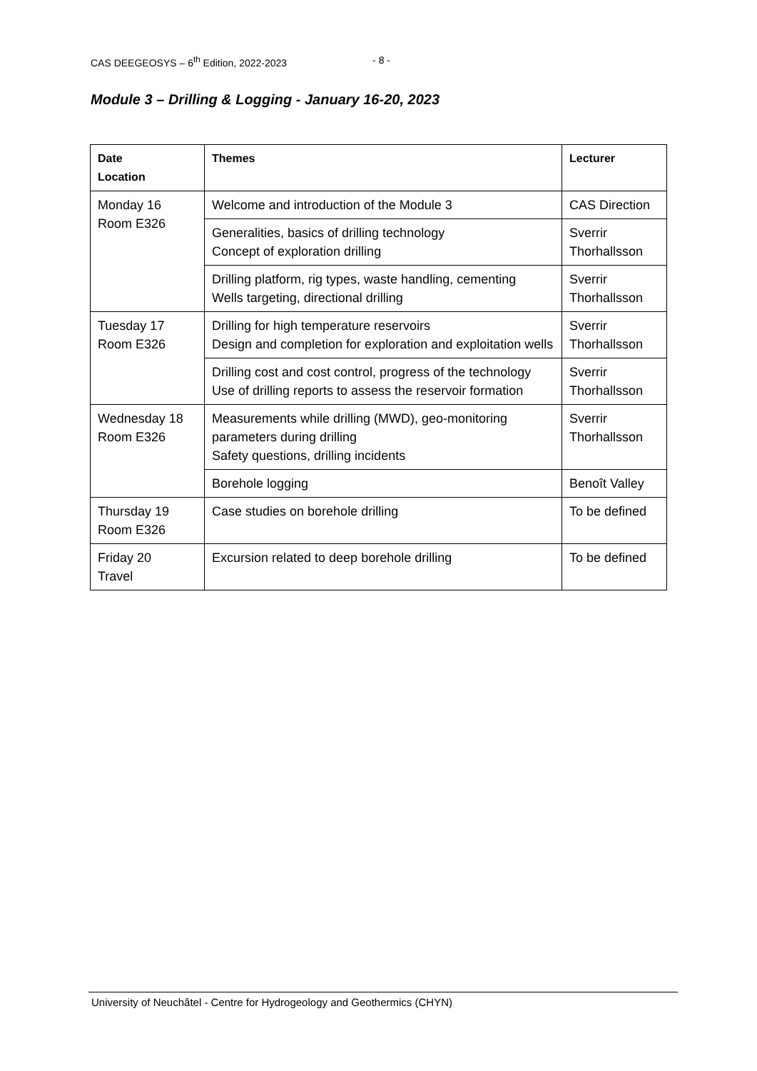CAS DEEGEOSYS – 6<sup>th</sup> Edition, 2022-2023 - 8 -
Module 3 – Drilling & Logging - January 16-20, 2023
| Date Location | Themes | Lecturer |
| --- | --- | --- |
| Monday 16 Room E326 | Welcome and introduction of the Module 3 | CAS Direction |
| | Generalities, basics of drilling technology Concept of exploration drilling | Sverrir Thorhallsson |
| | Drilling platform, rig types, waste handling, cementing Wells targeting, directional drilling | Sverrir Thorhallsson |
| Tuesday 17 Room E326 | Drilling for high temperature reservoirs Design and completion for exploration and exploitation wells | Sverrir Thorhallsson |
| | Drilling cost and cost control, progress of the technology Use of drilling reports to assess the reservoir formation | Sverrir Thorhallsson |
| Wednesday 18 Room E326 | Measurements while drilling (MWD), geo-monitoring parameters during drilling Safety questions, drilling incidents | Sverrir Thorhallsson |
| | Borehole logging | Benoît Valley |
| Thursday 19 Room E326 | Case studies on borehole drilling | To be defined |
| Friday 20 Travel | Excursion related to deep borehole drilling | To be defined |
University of Neuchâtel - Centre for Hydrogeology and Geothermics (CHYN)